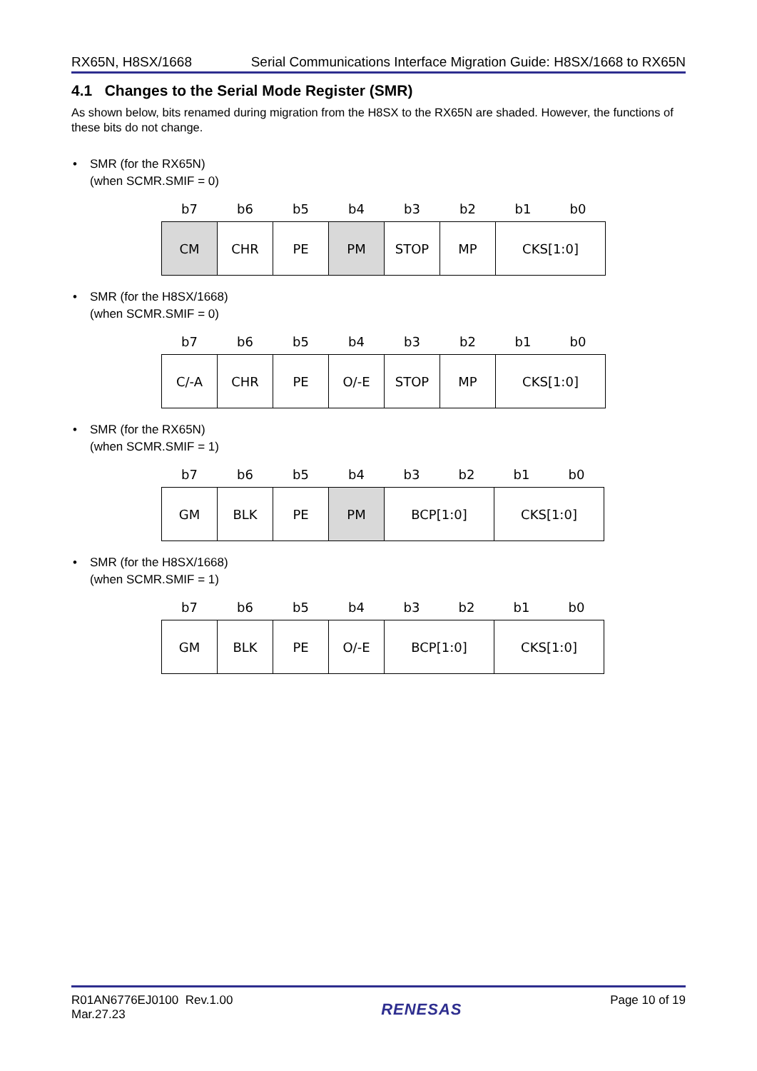RX65N, H8SX/1668 Serial Communications Interface Migration Guide: H8SX/1668 to RX65N
4.1 Changes to the Serial Mode Register (SMR)
As shown below, bits renamed during migration from the H8SX to the RX65N are shaded. However, the functions of these bits do not change.
• SMR (for the RX65N)
(when SCMR.SMIF = 0)
| b7 | b6 | b5 | b4 | b3 | b2 | b1 | b0 |
| CM | CHR | PE | PM | STOP | MP | CKS[1:0] | |
• SMR (for the H8SX/1668)
(when SCMR.SMIF = 0)
| b7 | b6 | b5 | b4 | b3 | b2 | b1 | b0 |
| C/-A | CHR | PE | O/-E | STOP | MP | CKS[1:0] | |
• SMR (for the RX65N)
(when SCMR.SMIF = 1)
| b7 | b6 | b5 | b4 | b3 | b2 | b1 | b0 |
| GM | BLK | PE | PM | BCP[1:0] | | CKS[1:0] | |
• SMR (for the H8SX/1668)
(when SCMR.SMIF = 1)
| b7 | b6 | b5 | b4 | b3 | b2 | b1 | b0 |
| GM | BLK | PE | O/-E | BCP[1:0] | | CKS[1:0] | |
R01AN6776EJ0100 Rev.1.00
Mar.27.23 RENESAS Page 10 of 19